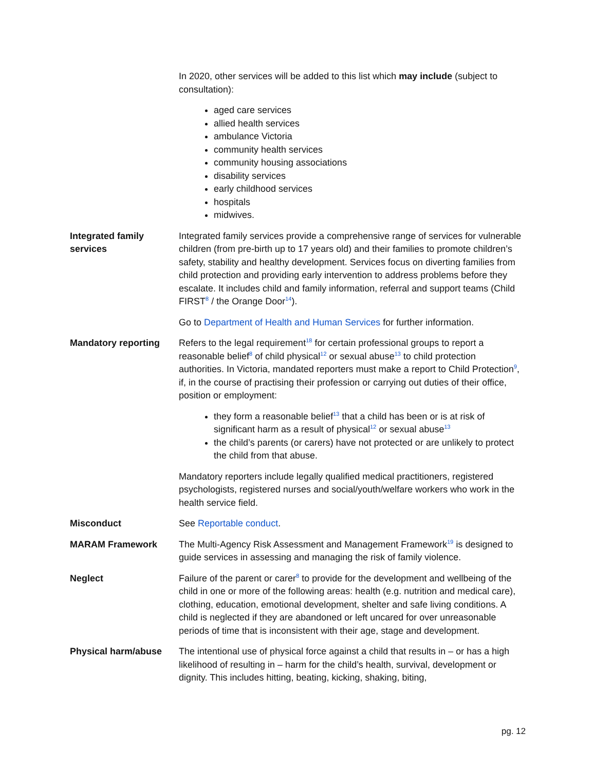In 2020, other services will be added to this list which may include (subject to consultation):
aged care services
allied health services
ambulance Victoria
community health services
community housing associations
disability services
early childhood services
hospitals
midwives.
Integrated family services
Integrated family services provide a comprehensive range of services for vulnerable children (from pre-birth up to 17 years old) and their families to promote children’s safety, stability and healthy development. Services focus on diverting families from child protection and providing early intervention to address problems before they escalate. It includes child and family information, referral and support teams (Child FIRST<sup>8</sup> / the Orange Door<sup>14</sup>).
Go to Department of Health and Human Services for further information.
Mandatory reporting Refers to the legal requirement<sup>18</sup> for certain professional groups to report a reasonable belief<sup>8</sup> of child physical<sup>12</sup> or sexual abuse<sup>13</sup> to child protection authorities. In Victoria, mandated reporters must make a report to Child Protection<sup>9</sup>, if, in the course of practising their profession or carrying out duties of their office, position or employment:
they form a reasonable belief<sup>13</sup> that a child has been or is at risk of significant harm as a result of physical<sup>12</sup> or sexual abuse<sup>13</sup>
the child’s parents (or carers) have not protected or are unlikely to protect the child from that abuse.
Mandatory reporters include legally qualified medical practitioners, registered psychologists, registered nurses and social/youth/welfare workers who work in the health service field.
Misconduct See Reportable conduct.
MARAM Framework The Multi-Agency Risk Assessment and Management Framework<sup>19</sup> is designed to guide services in assessing and managing the risk of family violence.
Neglect Failure of the parent or carer<sup>8</sup> to provide for the development and wellbeing of the child in one or more of the following areas: health (e.g. nutrition and medical care), clothing, education, emotional development, shelter and safe living conditions. A child is neglected if they are abandoned or left uncared for over unreasonable periods of time that is inconsistent with their age, stage and development.
Physical harm/abuse The intentional use of physical force against a child that results in – or has a high likelihood of resulting in – harm for the child’s health, survival, development or dignity. This includes hitting, beating, kicking, shaking, biting,
pg. 12